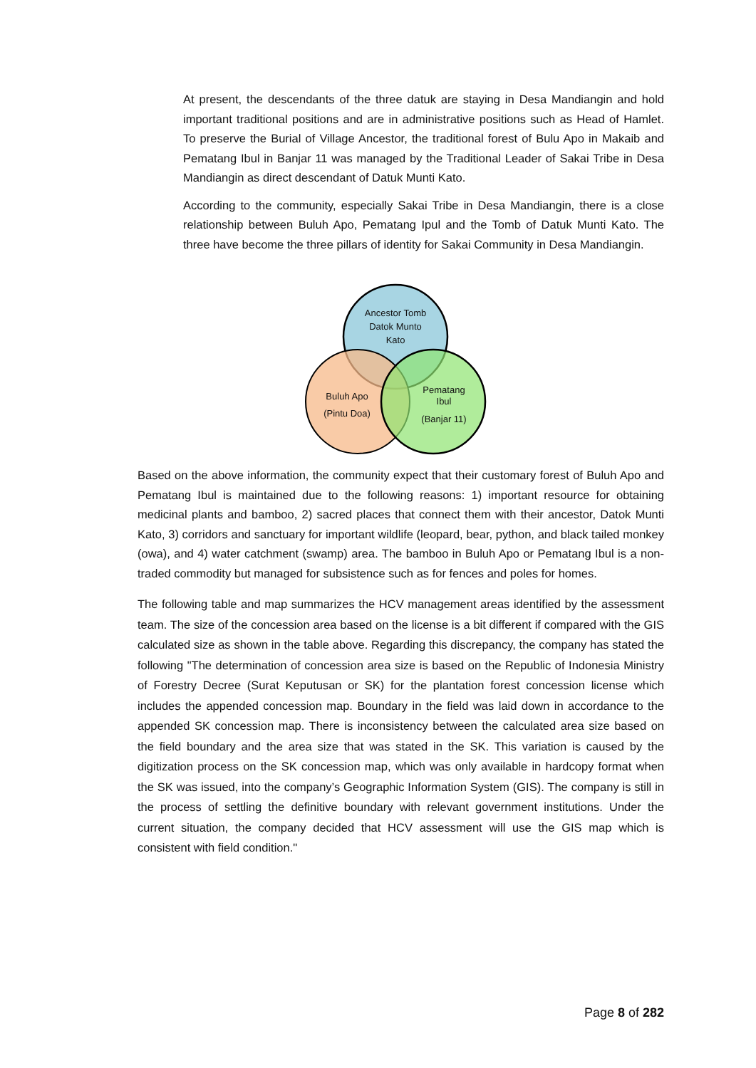At present, the descendants of the three datuk are staying in Desa Mandiangin and hold important traditional positions and are in administrative positions such as Head of Hamlet. To preserve the Burial of Village Ancestor, the traditional forest of Bulu Apo in Makaib and Pematang Ibul in Banjar 11 was managed by the Traditional Leader of Sakai Tribe in Desa Mandiangin as direct descendant of Datuk Munti Kato.
According to the community, especially Sakai Tribe in Desa Mandiangin, there is a close relationship between Buluh Apo, Pematang Ipul and the Tomb of Datuk Munti Kato. The three have become the three pillars of identity for Sakai Community in Desa Mandiangin.
Ancestor Tomb
Datok Munto
Kato
Buluh Apo
(Pintu Doa)
Pematang
Ibul
(Banjar 11)
Based on the above information, the community expect that their customary forest of Buluh Apo and Pematang Ibul is maintained due to the following reasons: 1) important resource for obtaining medicinal plants and bamboo, 2) sacred places that connect them with their ancestor, Datok Munti Kato, 3) corridors and sanctuary for important wildlife (leopard, bear, python, and black tailed monkey (owa), and 4) water catchment (swamp) area. The bamboo in Buluh Apo or Pematang Ibul is a non-traded commodity but managed for subsistence such as for fences and poles for homes.
The following table and map summarizes the HCV management areas identified by the assessment team. The size of the concession area based on the license is a bit different if compared with the GIS calculated size as shown in the table above. Regarding this discrepancy, the company has stated the following "The determination of concession area size is based on the Republic of Indonesia Ministry of Forestry Decree (Surat Keputusan or SK) for the plantation forest concession license which includes the appended concession map. Boundary in the field was laid down in accordance to the appended SK concession map. There is inconsistency between the calculated area size based on the field boundary and the area size that was stated in the SK. This variation is caused by the digitization process on the SK concession map, which was only available in hardcopy format when the SK was issued, into the company’s Geographic Information System (GIS). The company is still in the process of settling the definitive boundary with relevant government institutions. Under the current situation, the company decided that HCV assessment will use the GIS map which is consistent with field condition."
Page 8 of 282